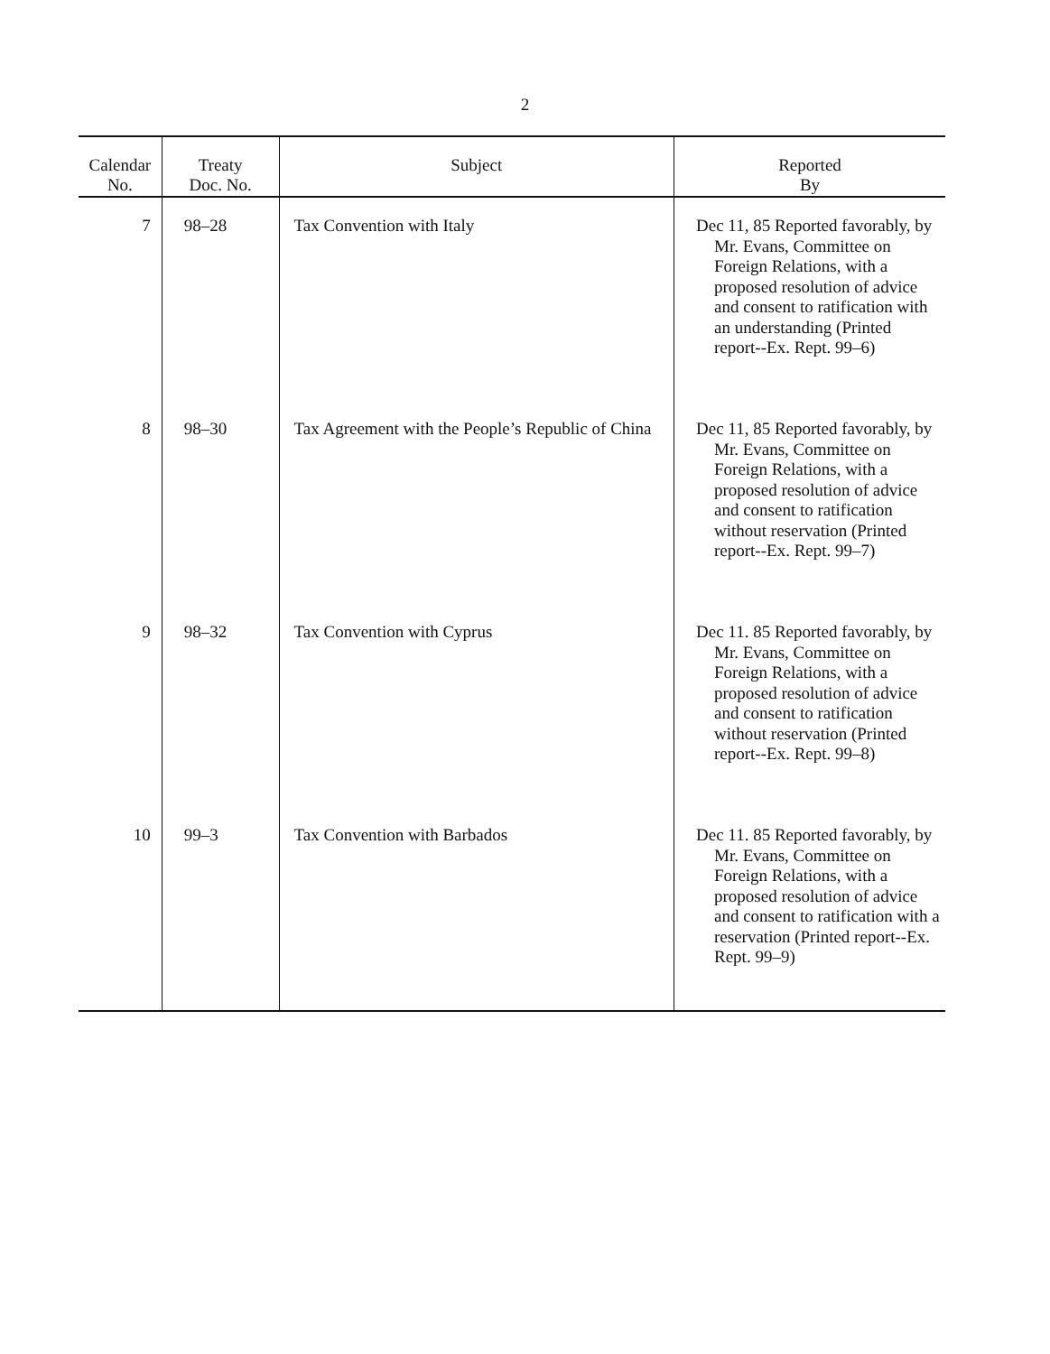2
| Calendar No. | Treaty Doc. No. | Subject | Reported By |
| --- | --- | --- | --- |
| 7 | 98–28 | Tax Convention with Italy | Dec 11, 85 Reported favorably, by Mr. Evans, Committee on Foreign Relations, with a proposed resolution of advice and consent to ratification with an understanding (Printed report--Ex. Rept. 99–6) |
| 8 | 98–30 | Tax Agreement with the People’s Republic of China | Dec 11, 85 Reported favorably, by Mr. Evans, Committee on Foreign Relations, with a proposed resolution of advice and consent to ratification without reservation (Printed report--Ex. Rept. 99–7) |
| 9 | 98–32 | Tax Convention with Cyprus | Dec 11. 85 Reported favorably, by Mr. Evans, Committee on Foreign Relations, with a proposed resolution of advice and consent to ratification without reservation (Printed report--Ex. Rept. 99–8) |
| 10 | 99–3 | Tax Convention with Barbados | Dec 11. 85 Reported favorably, by Mr. Evans, Committee on Foreign Relations, with a proposed resolution of advice and consent to ratification with a reservation (Printed report--Ex. Rept. 99–9) |